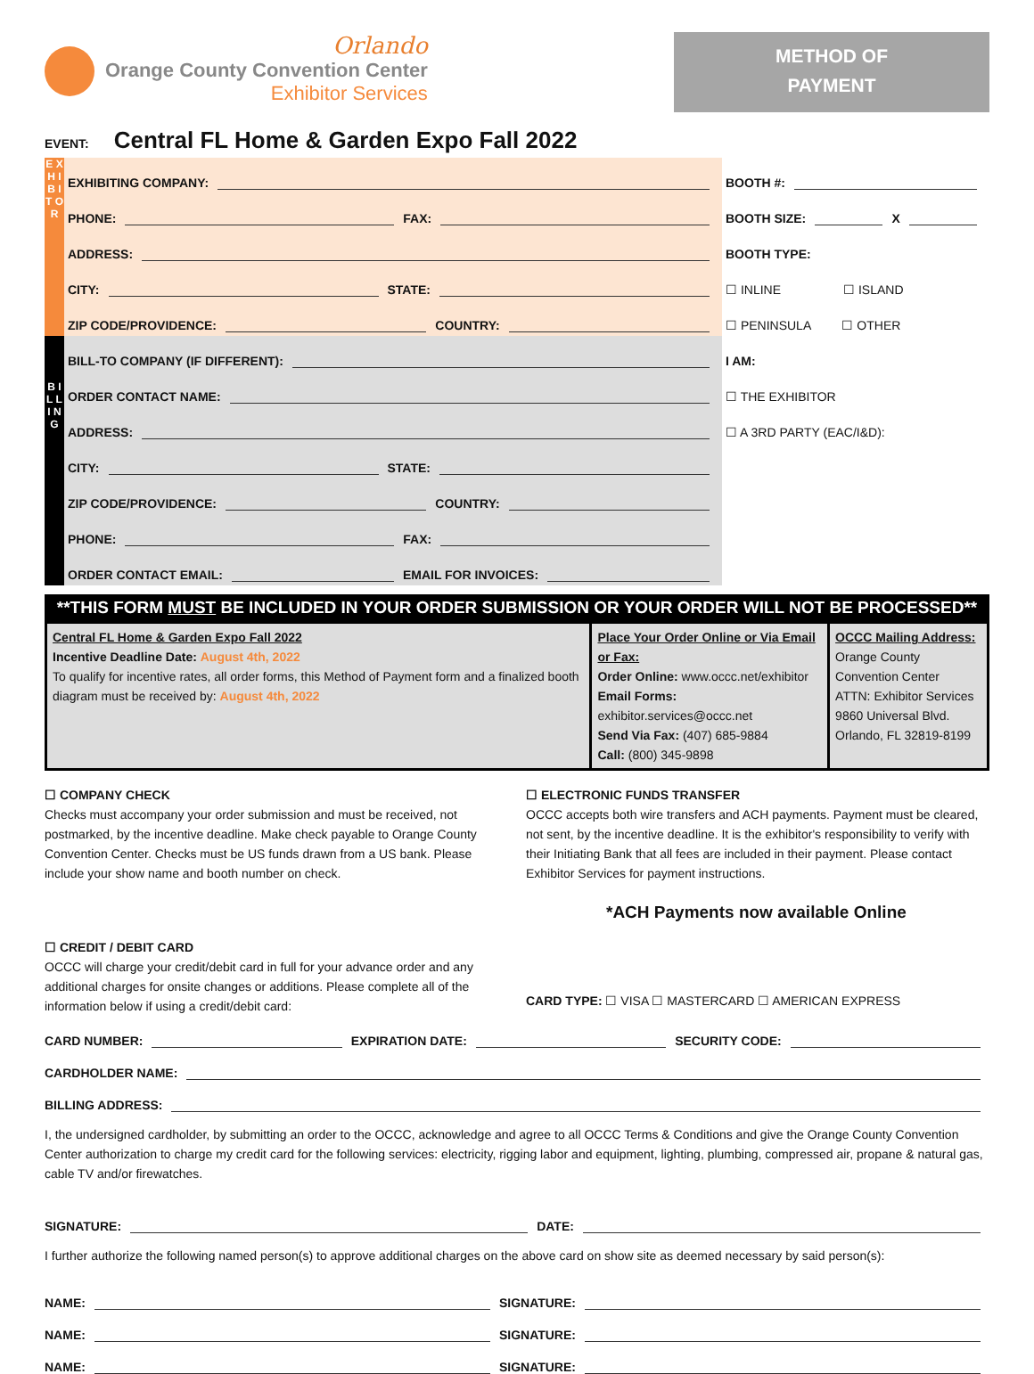Orlando
Orange County Convention Center
Exhibitor Services
METHOD OF
PAYMENT
EVENT: Central FL Home & Garden Expo Fall 2022
E X H I B I T O R
EXHIBITING COMPANY:
PHONE: FAX:
ADDRESS:
CITY: STATE:
ZIP CODE/PROVIDENCE: COUNTRY:
BOOTH #:
BOOTH SIZE: X
BOOTH TYPE:
☐ INLINE ☐ ISLAND
☐ PENINSULA ☐ OTHER
B I L L I N G
BILL-TO COMPANY (IF DIFFERENT):
ORDER CONTACT NAME:
ADDRESS:
CITY: STATE:
ZIP CODE/PROVIDENCE: COUNTRY:
PHONE: FAX:
ORDER CONTACT EMAIL: EMAIL FOR INVOICES:
I AM:
☐ THE EXHIBITOR
☐ A 3RD PARTY (EAC/I&D):
**THIS FORM MUST BE INCLUDED IN YOUR ORDER SUBMISSION OR YOUR ORDER WILL NOT BE PROCESSED**
| Central FL Home & Garden Expo Fall 2022 Incentive Deadline Date: August 4th, 2022 To qualify for incentive rates, all order forms, this Method of Payment form and a finalized booth diagram must be received by: August 4th, 2022 | Place Your Order Online or Via Email or Fax: Order Online: www.occc.net/exhibitor Email Forms: exhibitor.services@occc.net Send Via Fax: (407) 685-9884 Call: (800) 345-9898 | OCCC Mailing Address: Orange County Convention Center ATTN: Exhibitor Services 9860 Universal Blvd. Orlando, FL 32819-8199 |
☐ COMPANY CHECK
Checks must accompany your order submission and must be received, not postmarked, by the incentive deadline. Make check payable to Orange County Convention Center. Checks must be US funds drawn from a US bank. Please include your show name and booth number on check.
☐ ELECTRONIC FUNDS TRANSFER
OCCC accepts both wire transfers and ACH payments. Payment must be cleared, not sent, by the incentive deadline. It is the exhibitor's responsibility to verify with their Initiating Bank that all fees are included in their payment. Please contact Exhibitor Services for payment instructions.
*ACH Payments now available Online
☐ CREDIT / DEBIT CARD
OCCC will charge your credit/debit card in full for your advance order and any additional charges for onsite changes or additions. Please complete all of the information below if using a credit/debit card:
CARD TYPE: ☐ VISA ☐ MASTERCARD ☐ AMERICAN EXPRESS
CARD NUMBER: EXPIRATION DATE: SECURITY CODE:
CARDHOLDER NAME:
BILLING ADDRESS:
I, the undersigned cardholder, by submitting an order to the OCCC, acknowledge and agree to all OCCC Terms & Conditions and give the Orange County Convention Center authorization to charge my credit card for the following services: electricity, rigging labor and equipment, lighting, plumbing, compressed air, propane & natural gas, cable TV and/or firewatches.
SIGNATURE: DATE:
I further authorize the following named person(s) to approve additional charges on the above card on show site as deemed necessary by said person(s):
NAME: SIGNATURE:
NAME: SIGNATURE:
NAME: SIGNATURE: